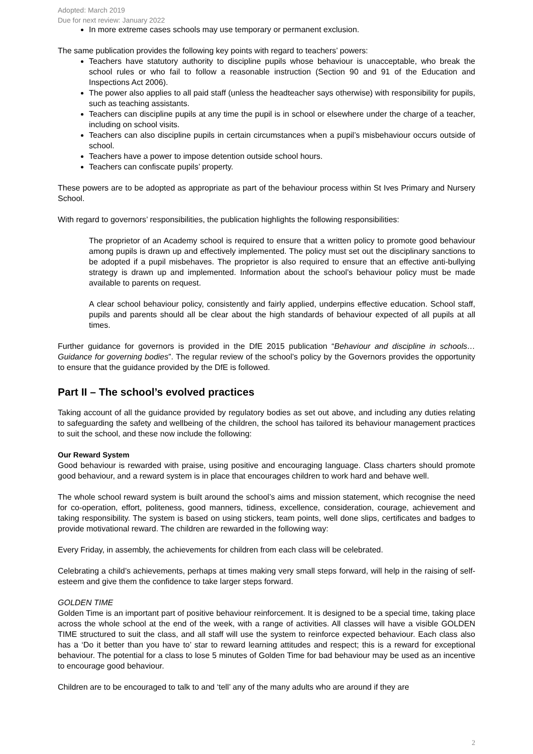Adopted: March 2019
Due for next review: January 2022
In more extreme cases schools may use temporary or permanent exclusion.
The same publication provides the following key points with regard to teachers’ powers:
Teachers have statutory authority to discipline pupils whose behaviour is unacceptable, who break the school rules or who fail to follow a reasonable instruction (Section 90 and 91 of the Education and Inspections Act 2006).
The power also applies to all paid staff (unless the headteacher says otherwise) with responsibility for pupils, such as teaching assistants.
Teachers can discipline pupils at any time the pupil is in school or elsewhere under the charge of a teacher, including on school visits.
Teachers can also discipline pupils in certain circumstances when a pupil’s misbehaviour occurs outside of school.
Teachers have a power to impose detention outside school hours.
Teachers can confiscate pupils’ property.
These powers are to be adopted as appropriate as part of the behaviour process within St Ives Primary and Nursery School.
With regard to governors’ responsibilities, the publication highlights the following responsibilities:
The proprietor of an Academy school is required to ensure that a written policy to promote good behaviour among pupils is drawn up and effectively implemented. The policy must set out the disciplinary sanctions to be adopted if a pupil misbehaves. The proprietor is also required to ensure that an effective anti-bullying strategy is drawn up and implemented. Information about the school’s behaviour policy must be made available to parents on request.
A clear school behaviour policy, consistently and fairly applied, underpins effective education. School staff, pupils and parents should all be clear about the high standards of behaviour expected of all pupils at all times.
Further guidance for governors is provided in the DfE 2015 publication “Behaviour and discipline in schools…Guidance for governing bodies”. The regular review of the school’s policy by the Governors provides the opportunity to ensure that the guidance provided by the DfE is followed.
Part II – The school’s evolved practices
Taking account of all the guidance provided by regulatory bodies as set out above, and including any duties relating to safeguarding the safety and wellbeing of the children, the school has tailored its behaviour management practices to suit the school, and these now include the following:
Our Reward System
Good behaviour is rewarded with praise, using positive and encouraging language. Class charters should promote good behaviour, and a reward system is in place that encourages children to work hard and behave well.
The whole school reward system is built around the school’s aims and mission statement, which recognise the need for co-operation, effort, politeness, good manners, tidiness, excellence, consideration, courage, achievement and taking responsibility. The system is based on using stickers, team points, well done slips, certificates and badges to provide motivational reward. The children are rewarded in the following way:
Every Friday, in assembly, the achievements for children from each class will be celebrated.
Celebrating a child’s achievements, perhaps at times making very small steps forward, will help in the raising of self-esteem and give them the confidence to take larger steps forward.
GOLDEN TIME
Golden Time is an important part of positive behaviour reinforcement. It is designed to be a special time, taking place across the whole school at the end of the week, with a range of activities. All classes will have a visible GOLDEN TIME structured to suit the class, and all staff will use the system to reinforce expected behaviour. Each class also has a ‘Do it better than you have to’ star to reward learning attitudes and respect; this is a reward for exceptional behaviour. The potential for a class to lose 5 minutes of Golden Time for bad behaviour may be used as an incentive to encourage good behaviour.
Children are to be encouraged to talk to and ‘tell’ any of the many adults who are around if they are
2